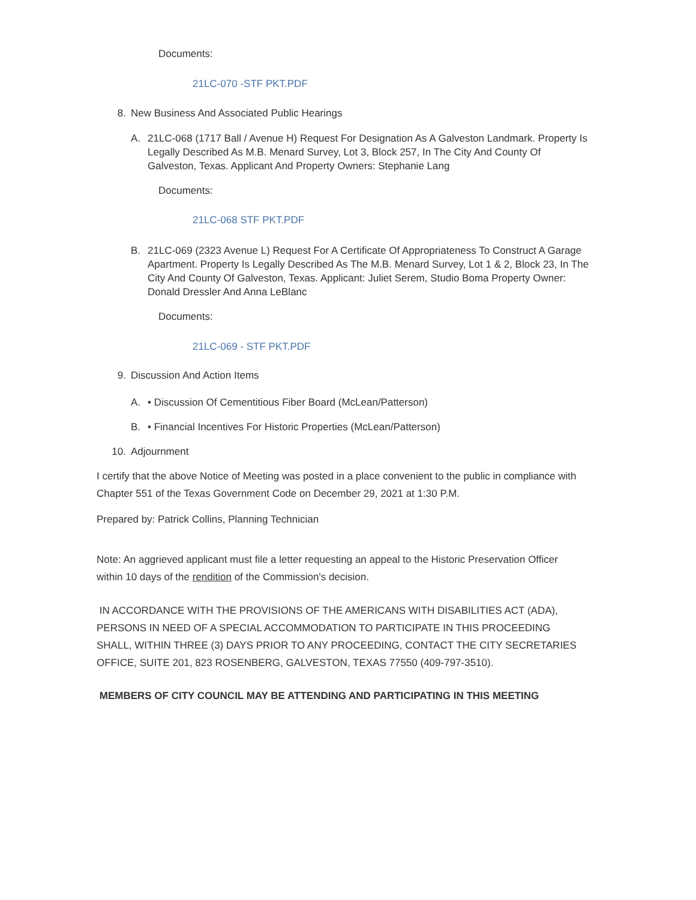Documents:
21LC-070 -STF PKT.PDF
8. New Business And Associated Public Hearings
A. 21LC-068 (1717 Ball / Avenue H) Request For Designation As A Galveston Landmark. Property Is Legally Described As M.B. Menard Survey, Lot 3, Block 257, In The City And County Of Galveston, Texas. Applicant And Property Owners: Stephanie Lang
Documents:
21LC-068 STF PKT.PDF
B. 21LC-069 (2323 Avenue L) Request For A Certificate Of Appropriateness To Construct A Garage Apartment. Property Is Legally Described As The M.B. Menard Survey, Lot 1 & 2, Block 23, In The City And County Of Galveston, Texas. Applicant: Juliet Serem, Studio Boma Property Owner: Donald Dressler And Anna LeBlanc
Documents:
21LC-069 - STF PKT.PDF
9. Discussion And Action Items
A. • Discussion Of Cementitious Fiber Board (McLean/Patterson)
B. • Financial Incentives For Historic Properties (McLean/Patterson)
10. Adjournment
I certify that the above Notice of Meeting was posted in a place convenient to the public in compliance with Chapter 551 of the Texas Government Code on December 29, 2021 at 1:30 P.M.
Prepared by: Patrick Collins, Planning Technician
Note: An aggrieved applicant must file a letter requesting an appeal to the Historic Preservation Officer within 10 days of the rendition of the Commission's decision.
IN ACCORDANCE WITH THE PROVISIONS OF THE AMERICANS WITH DISABILITIES ACT (ADA), PERSONS IN NEED OF A SPECIAL ACCOMMODATION TO PARTICIPATE IN THIS PROCEEDING SHALL, WITHIN THREE (3) DAYS PRIOR TO ANY PROCEEDING, CONTACT THE CITY SECRETARIES OFFICE, SUITE 201, 823 ROSENBERG, GALVESTON, TEXAS 77550 (409-797-3510).
MEMBERS OF CITY COUNCIL MAY BE ATTENDING AND PARTICIPATING IN THIS MEETING